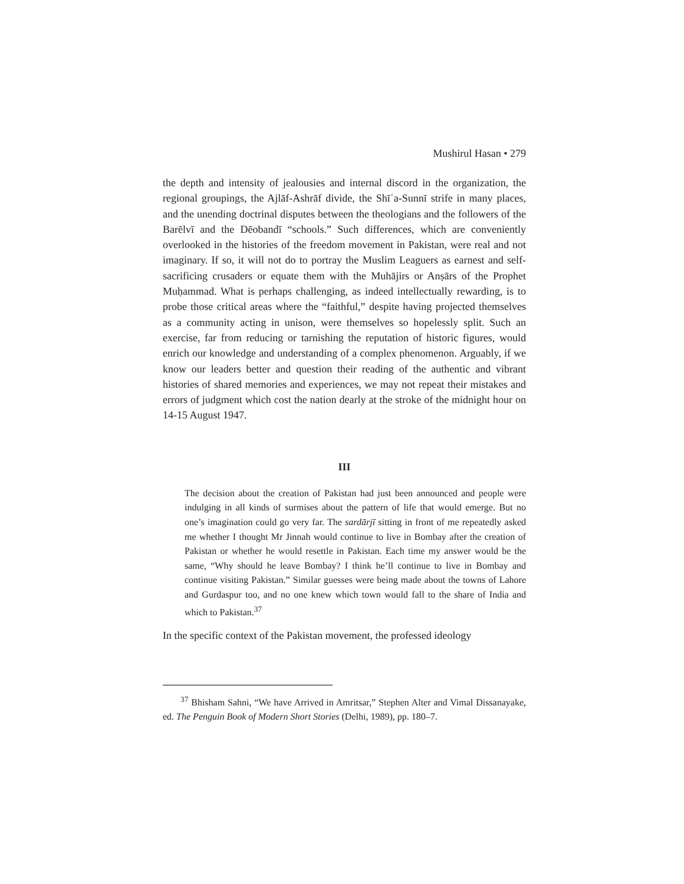Mushirul Hasan • 279
the depth and intensity of jealousies and internal discord in the organization, the regional groupings, the Ajlāf-Ashrāf divide, the Shīʿa-Sunnī strife in many places, and the unending doctrinal disputes between the theologians and the followers of the Barēlvī and the Dēobandī “schools.” Such differences, which are conveniently overlooked in the histories of the freedom movement in Pakistan, were real and not imaginary. If so, it will not do to portray the Muslim Leaguers as earnest and self-sacrificing crusaders or equate them with the Muhājirs or Anṣārs of the Prophet Muḥammad. What is perhaps challenging, as indeed intellectually rewarding, is to probe those critical areas where the “faithful,” despite having projected themselves as a community acting in unison, were themselves so hopelessly split. Such an exercise, far from reducing or tarnishing the reputation of historic figures, would enrich our knowledge and understanding of a complex phenomenon. Arguably, if we know our leaders better and question their reading of the authentic and vibrant histories of shared memories and experiences, we may not repeat their mistakes and errors of judgment which cost the nation dearly at the stroke of the midnight hour on 14-15 August 1947.
III
The decision about the creation of Pakistan had just been announced and people were indulging in all kinds of surmises about the pattern of life that would emerge. But no one’s imagination could go very far. The sardārjī sitting in front of me repeatedly asked me whether I thought Mr Jinnah would continue to live in Bombay after the creation of Pakistan or whether he would resettle in Pakistan. Each time my answer would be the same, “Why should he leave Bombay? I think he’ll continue to live in Bombay and continue visiting Pakistan.” Similar guesses were being made about the towns of Lahore and Gurdaspur too, and no one knew which town would fall to the share of India and which to Pakistan.<sup>37</sup>
In the specific context of the Pakistan movement, the professed ideology
<sup>37</sup> Bhisham Sahni, “We have Arrived in Amritsar,” Stephen Alter and Vimal Dissanayake, ed. The Penguin Book of Modern Short Stories (Delhi, 1989), pp. 180–7.